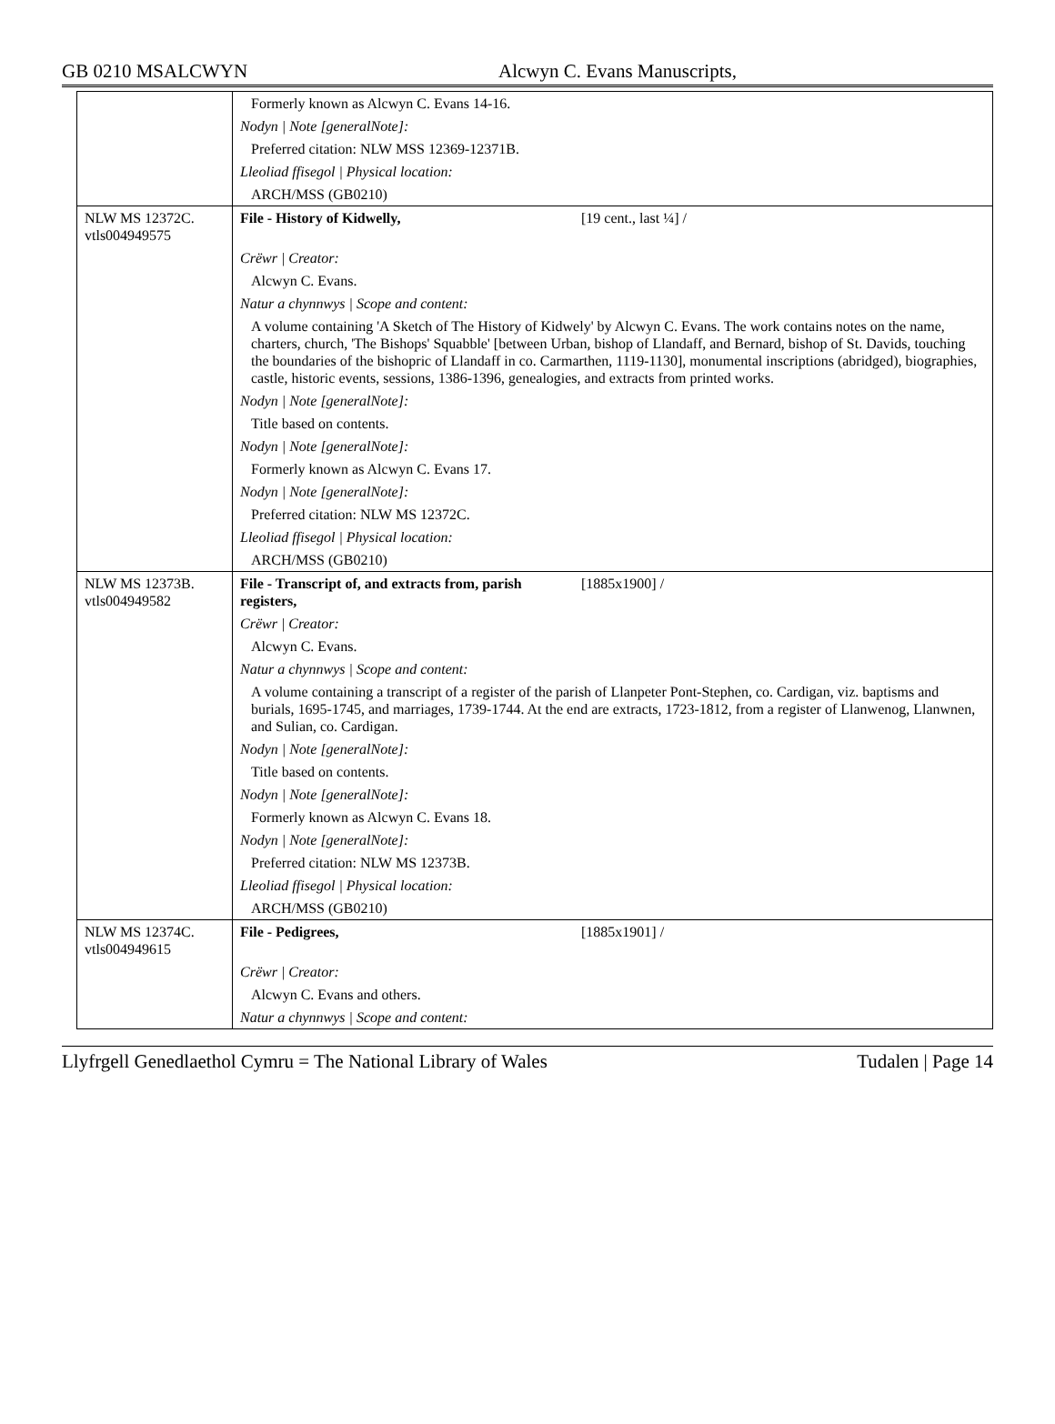GB 0210 MSALCWYN Alcwyn C. Evans Manuscripts,
| | Formerly known as Alcwyn C. Evans 14-16. |
| | Nodyn / Note [generalNote]: |
| | Preferred citation: NLW MSS 12369-12371B. |
| | Lleoliad ffisegol / Physical location: |
| | ARCH/MSS (GB0210) |
| NLW MS 12372C. vtls004949575 | File - History of Kidwelly, [19 cent., last ¼] / |
| | Crëwr / Creator: |
| | Alcwyn C. Evans. |
| | Natur a chynnwys / Scope and content: |
| | A volume containing 'A Sketch of The History of Kidwely' by Alcwyn C. Evans. The work contains notes on the name, charters, church, 'The Bishops' Squabble' [between Urban, bishop of Llandaff, and Bernard, bishop of St. Davids, touching the boundaries of the bishopric of Llandaff in co. Carmarthen, 1119-1130], monumental inscriptions (abridged), biographies, castle, historic events, sessions, 1386-1396, genealogies, and extracts from printed works. |
| | Nodyn / Note [generalNote]: |
| | Title based on contents. |
| | Nodyn / Note [generalNote]: |
| | Formerly known as Alcwyn C. Evans 17. |
| | Nodyn / Note [generalNote]: |
| | Preferred citation: NLW MS 12372C. |
| | Lleoliad ffisegol / Physical location: |
| | ARCH/MSS (GB0210) |
| NLW MS 12373B. vtls004949582 | File - Transcript of, and extracts from, parish registers, [1885x1900] / |
| | Crëwr / Creator: |
| | Alcwyn C. Evans. |
| | Natur a chynnwys / Scope and content: |
| | A volume containing a transcript of a register of the parish of Llanpeter Pont-Stephen, co. Cardigan, viz. baptisms and burials, 1695-1745, and marriages, 1739-1744. At the end are extracts, 1723-1812, from a register of Llanwenog, Llanwnen, and Sulian, co. Cardigan. |
| | Nodyn / Note [generalNote]: |
| | Title based on contents. |
| | Nodyn / Note [generalNote]: |
| | Formerly known as Alcwyn C. Evans 18. |
| | Nodyn / Note [generalNote]: |
| | Preferred citation: NLW MS 12373B. |
| | Lleoliad ffisegol / Physical location: |
| | ARCH/MSS (GB0210) |
| NLW MS 12374C. vtls004949615 | File - Pedigrees, [1885x1901] / |
| | Crëwr / Creator: |
| | Alcwyn C. Evans and others. |
| | Natur a chynnwys / Scope and content: |
Llyfrgell Genedlaethol Cymru = The National Library of Wales Tudalen | Page 14